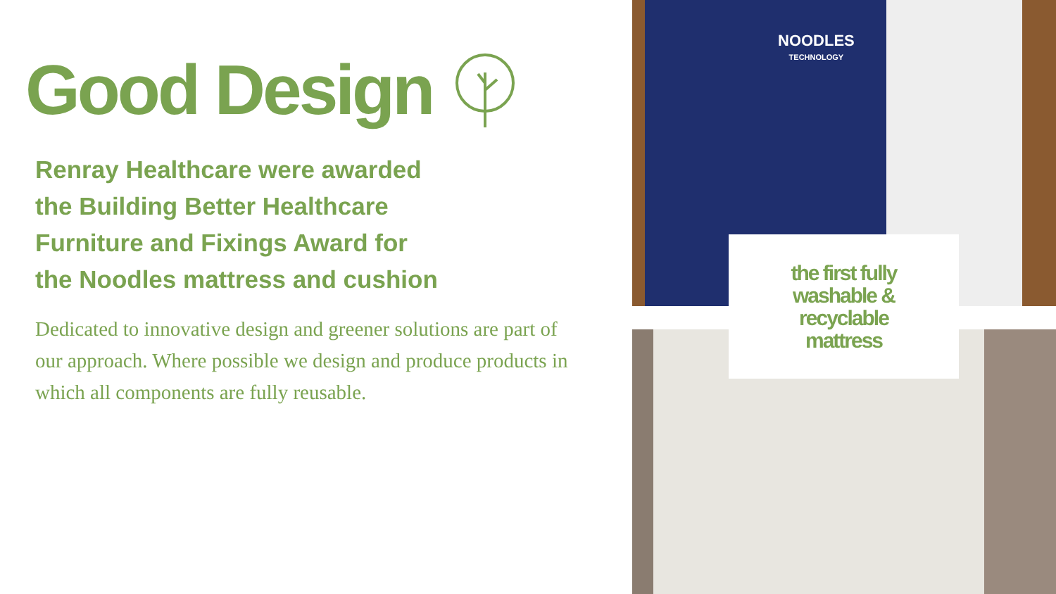Good Design
Renray Healthcare were awarded
the Building Better Healthcare
Furniture and Fixings Award for
the Noodles mattress and cushion
Dedicated to innovative design and greener solutions are part of our approach. Where possible we design and produce products in which all components are fully reusable.
NOODLES
TECHNOLOGY
the first fully
washable &
recyclable
mattress